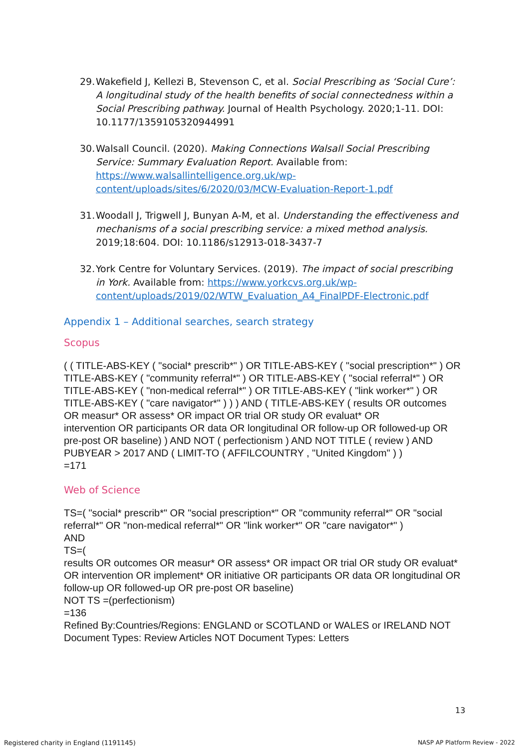29. Wakefield J, Kellezi B, Stevenson C, et al. Social Prescribing as ‘Social Cure’: A longitudinal study of the health benefits of social connectedness within a Social Prescribing pathway. Journal of Health Psychology. 2020;1-11. DOI: 10.1177/1359105320944991
30. Walsall Council. (2020). Making Connections Walsall Social Prescribing Service: Summary Evaluation Report. Available from: https://www.walsallintelligence.org.uk/wp-content/uploads/sites/6/2020/03/MCW-Evaluation-Report-1.pdf
31. Woodall J, Trigwell J, Bunyan A-M, et al. Understanding the effectiveness and mechanisms of a social prescribing service: a mixed method analysis. 2019;18:604. DOI: 10.1186/s12913-018-3437-7
32. York Centre for Voluntary Services. (2019). The impact of social prescribing in York. Available from: https://www.yorkcvs.org.uk/wp-content/uploads/2019/02/WTW_Evaluation_A4_FinalPDF-Electronic.pdf
Appendix 1 – Additional searches, search strategy
Scopus
( ( TITLE-ABS-KEY ( "social* prescrib*" ) OR TITLE-ABS-KEY ( "social prescription*" ) OR TITLE-ABS-KEY ( "community referral*" ) OR TITLE-ABS-KEY ( "social referral*" ) OR TITLE-ABS-KEY ( "non-medical referral*" ) OR TITLE-ABS-KEY ( "link worker*" ) OR TITLE-ABS-KEY ( "care navigator*" ) ) ) AND ( TITLE-ABS-KEY ( results OR outcomes OR measur* OR assess* OR impact OR trial OR study OR evaluat* OR
intervention OR participants OR data OR longitudinal OR follow-up OR followed-up OR pre-post OR baseline) ) AND NOT ( perfectionism ) AND NOT TITLE ( review ) AND PUBYEAR > 2017 AND ( LIMIT-TO ( AFFILCOUNTRY , "United Kingdom" ) )
=171
Web of Science
TS=( "social* prescrib*" OR "social prescription*" OR "community referral*" OR "social referral*" OR "non-medical referral*" OR "link worker*" OR "care navigator*" )
AND
TS=(
results OR outcomes OR measur* OR assess* OR impact OR trial OR study OR evaluat* OR intervention OR implement* OR initiative OR participants OR data OR longitudinal OR follow-up OR followed-up OR pre-post OR baseline)
NOT TS =(perfectionism)
=136
Refined By:Countries/Regions: ENGLAND or SCOTLAND or WALES or IRELAND NOT Document Types: Review Articles NOT Document Types: Letters
13
Registered charity in England (1191145)
NASP AP Platform Review - 2022